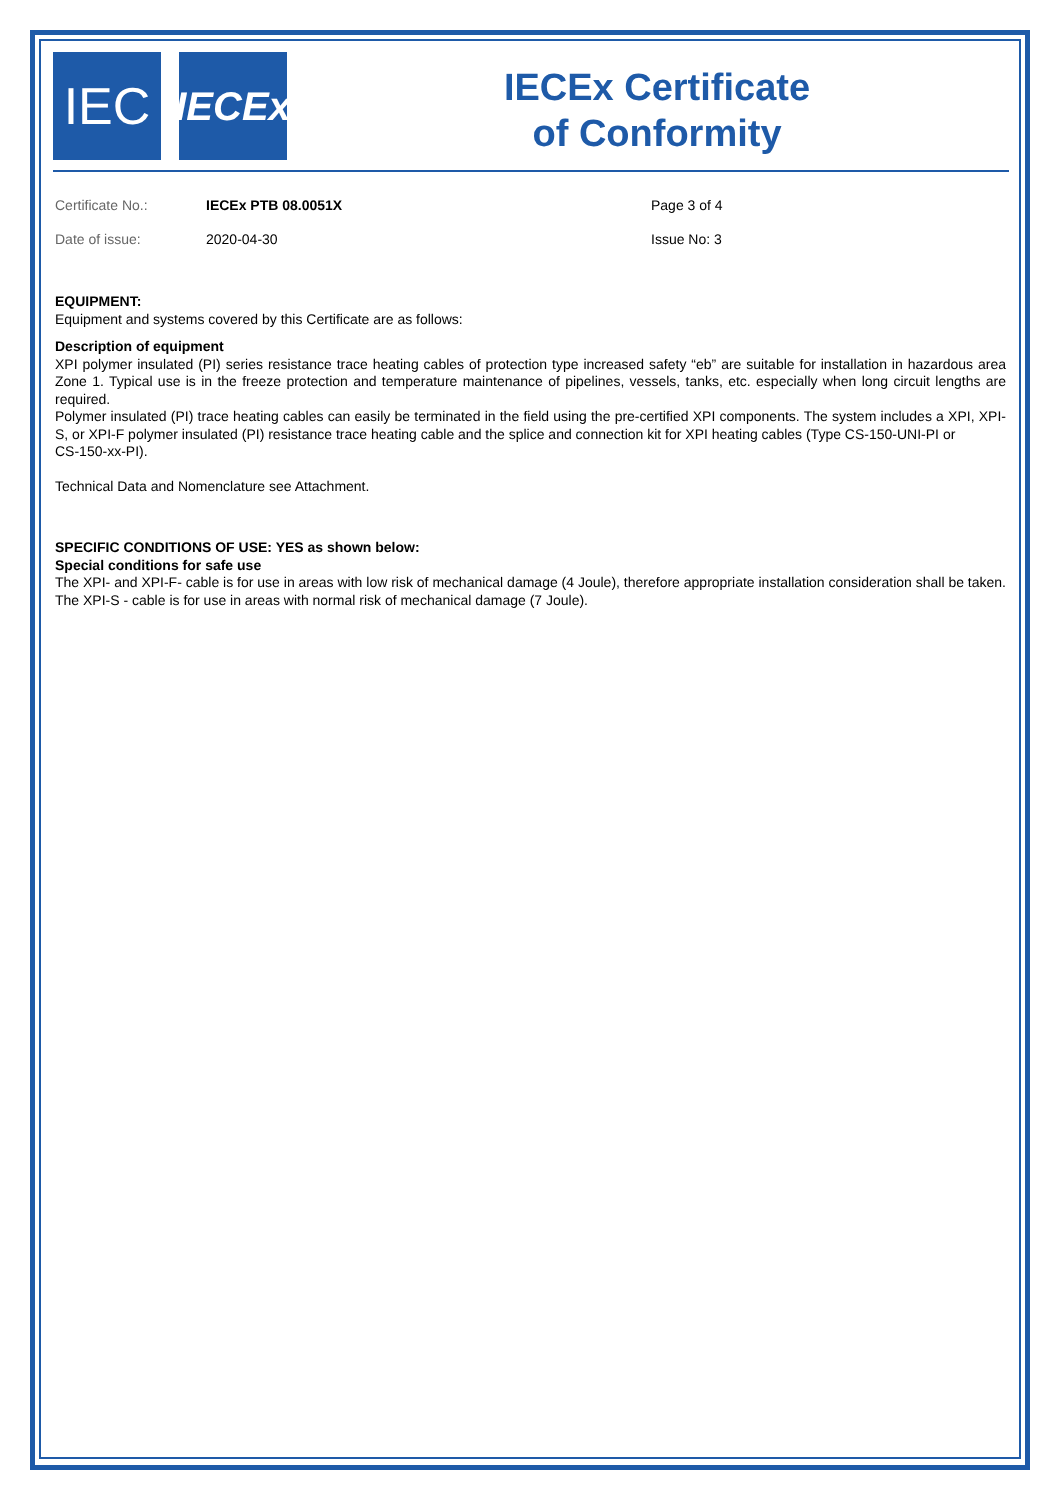IEC
IECEx
IECEx Certificate
of Conformity
Certificate No.:
IECEx PTB 08.0051X
Page 3 of 4
Date of issue:
2020-04-30
Issue No: 3
EQUIPMENT:
Equipment and systems covered by this Certificate are as follows:
Description of equipment
XPI polymer insulated (PI) series resistance trace heating cables of protection type increased safety “eb” are suitable for installation in hazardous area Zone 1. Typical use is in the freeze protection and temperature maintenance of pipelines, vessels, tanks, etc. especially when long circuit lengths are required.
Polymer insulated (PI) trace heating cables can easily be terminated in the field using the pre-certified XPI components. The system includes a XPI, XPI-S, or XPI-F polymer insulated (PI) resistance trace heating cable and the splice and connection kit for XPI heating cables (Type CS-150-UNI-PI or
CS-150-xx-PI).
Technical Data and Nomenclature see Attachment.
SPECIFIC CONDITIONS OF USE: YES as shown below:
Special conditions for safe use
The XPI- and XPI-F- cable is for use in areas with low risk of mechanical damage (4 Joule), therefore appropriate installation consideration shall be taken. The XPI-S - cable is for use in areas with normal risk of mechanical damage (7 Joule).